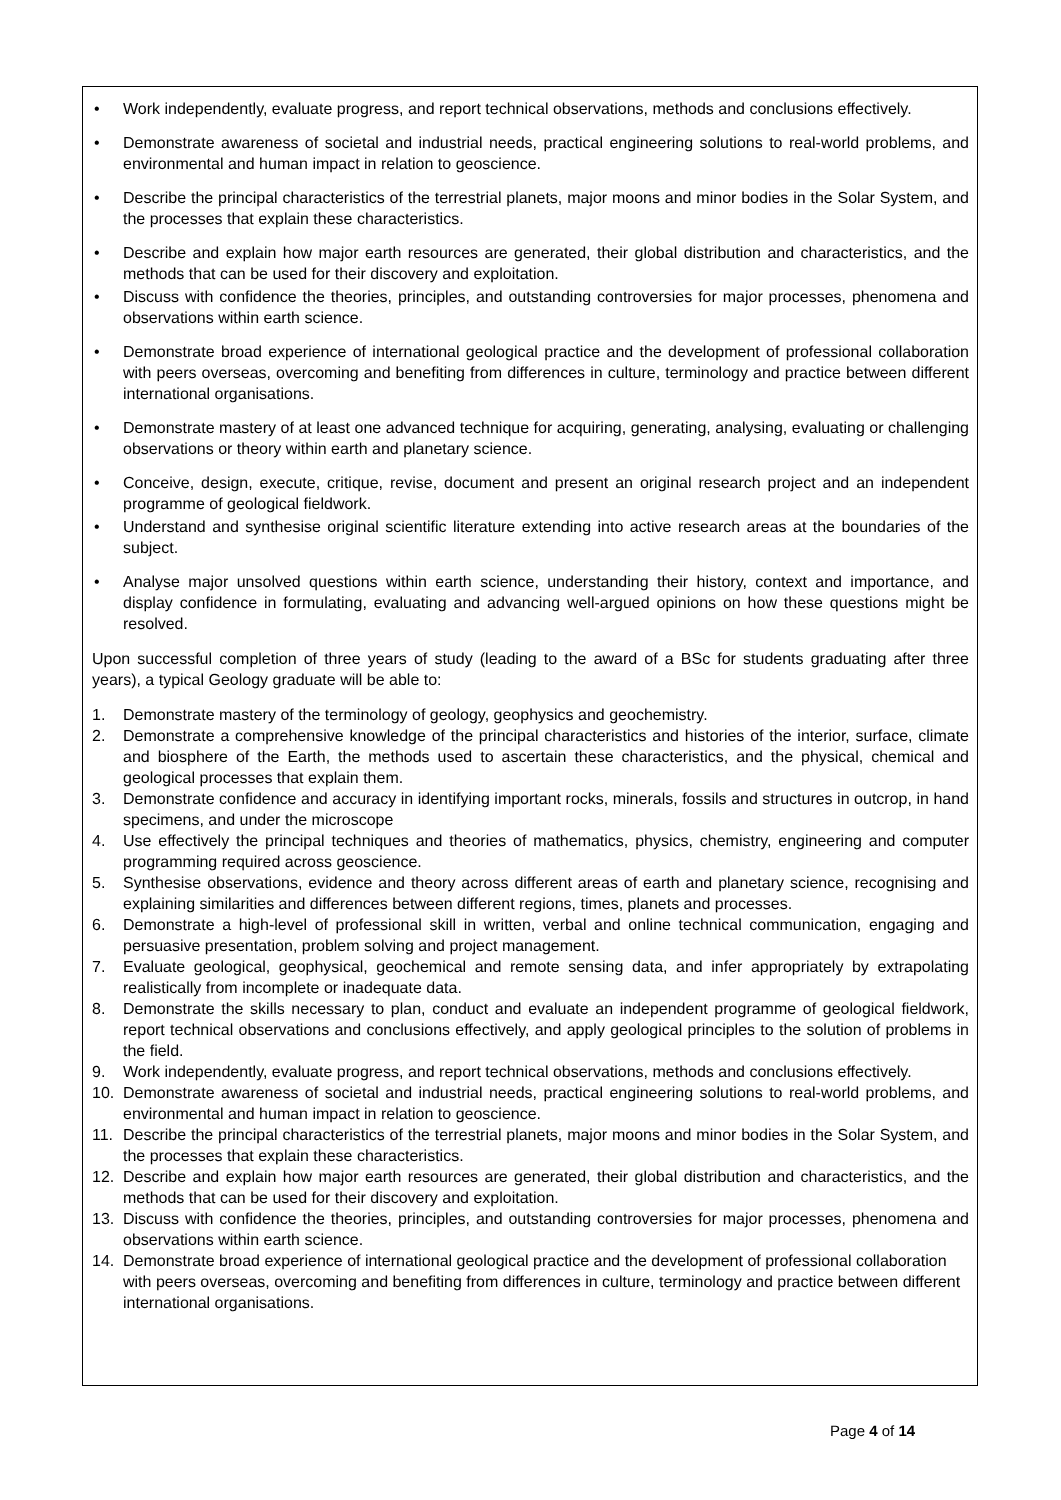• Work independently, evaluate progress, and report technical observations, methods and conclusions effectively.
• Demonstrate awareness of societal and industrial needs, practical engineering solutions to real-world problems, and environmental and human impact in relation to geoscience.
• Describe the principal characteristics of the terrestrial planets, major moons and minor bodies in the Solar System, and the processes that explain these characteristics.
• Describe and explain how major earth resources are generated, their global distribution and characteristics, and the methods that can be used for their discovery and exploitation.
• Discuss with confidence the theories, principles, and outstanding controversies for major processes, phenomena and observations within earth science.
• Demonstrate broad experience of international geological practice and the development of professional collaboration with peers overseas, overcoming and benefiting from differences in culture, terminology and practice between different international organisations.
• Demonstrate mastery of at least one advanced technique for acquiring, generating, analysing, evaluating or challenging observations or theory within earth and planetary science.
• Conceive, design, execute, critique, revise, document and present an original research project and an independent programme of geological fieldwork.
• Understand and synthesise original scientific literature extending into active research areas at the boundaries of the subject.
• Analyse major unsolved questions within earth science, understanding their history, context and importance, and display confidence in formulating, evaluating and advancing well-argued opinions on how these questions might be resolved.
Upon successful completion of three years of study (leading to the award of a BSc for students graduating after three years), a typical Geology graduate will be able to:
1. Demonstrate mastery of the terminology of geology, geophysics and geochemistry.
2. Demonstrate a comprehensive knowledge of the principal characteristics and histories of the interior, surface, climate and biosphere of the Earth, the methods used to ascertain these characteristics, and the physical, chemical and geological processes that explain them.
3. Demonstrate confidence and accuracy in identifying important rocks, minerals, fossils and structures in outcrop, in hand specimens, and under the microscope
4. Use effectively the principal techniques and theories of mathematics, physics, chemistry, engineering and computer programming required across geoscience.
5. Synthesise observations, evidence and theory across different areas of earth and planetary science, recognising and explaining similarities and differences between different regions, times, planets and processes.
6. Demonstrate a high-level of professional skill in written, verbal and online technical communication, engaging and persuasive presentation, problem solving and project management.
7. Evaluate geological, geophysical, geochemical and remote sensing data, and infer appropriately by extrapolating realistically from incomplete or inadequate data.
8. Demonstrate the skills necessary to plan, conduct and evaluate an independent programme of geological fieldwork, report technical observations and conclusions effectively, and apply geological principles to the solution of problems in the field.
9. Work independently, evaluate progress, and report technical observations, methods and conclusions effectively.
10. Demonstrate awareness of societal and industrial needs, practical engineering solutions to real-world problems, and environmental and human impact in relation to geoscience.
11. Describe the principal characteristics of the terrestrial planets, major moons and minor bodies in the Solar System, and the processes that explain these characteristics.
12. Describe and explain how major earth resources are generated, their global distribution and characteristics, and the methods that can be used for their discovery and exploitation.
13. Discuss with confidence the theories, principles, and outstanding controversies for major processes, phenomena and observations within earth science.
14. Demonstrate broad experience of international geological practice and the development of professional collaboration with peers overseas, overcoming and benefiting from differences in culture, terminology and practice between different international organisations.
Page 4 of 14